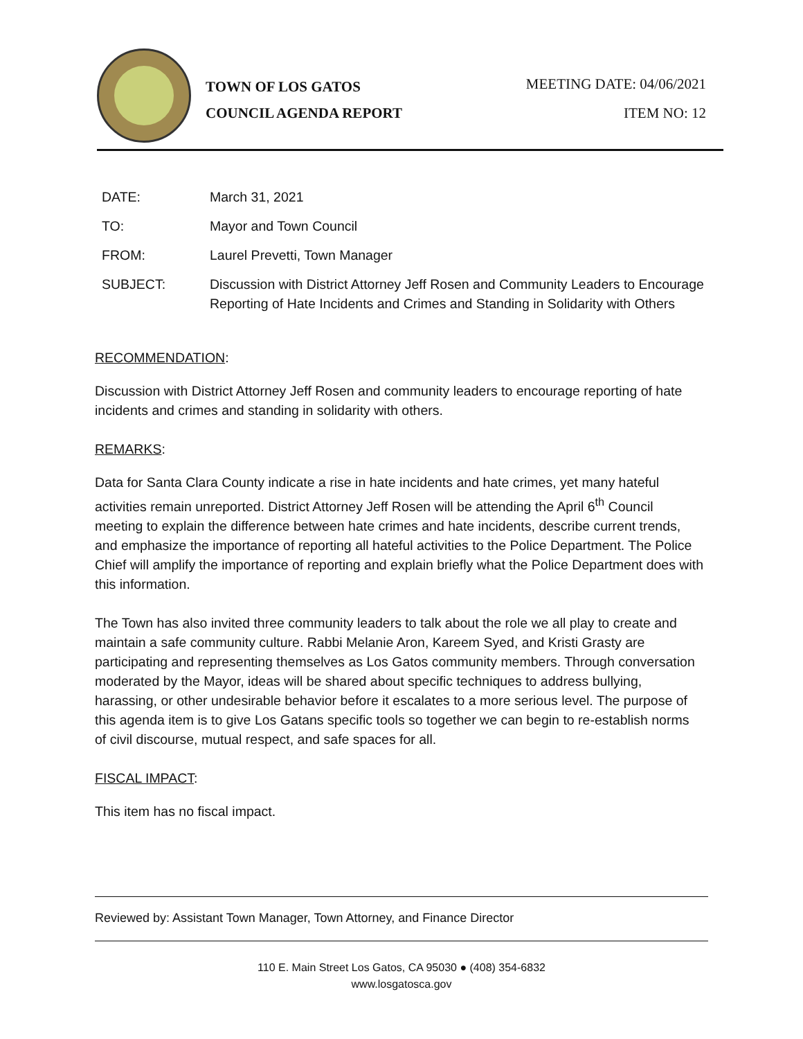TOWN OF LOS GATOS
COUNCIL AGENDA REPORT
MEETING DATE: 04/06/2021
ITEM NO: 12
DATE: March 31, 2021
TO: Mayor and Town Council
FROM: Laurel Prevetti, Town Manager
SUBJECT: Discussion with District Attorney Jeff Rosen and Community Leaders to Encourage Reporting of Hate Incidents and Crimes and Standing in Solidarity with Others
RECOMMENDATION:
Discussion with District Attorney Jeff Rosen and community leaders to encourage reporting of hate incidents and crimes and standing in solidarity with others.
REMARKS:
Data for Santa Clara County indicate a rise in hate incidents and hate crimes, yet many hateful activities remain unreported. District Attorney Jeff Rosen will be attending the April 6<sup>th</sup> Council meeting to explain the difference between hate crimes and hate incidents, describe current trends, and emphasize the importance of reporting all hateful activities to the Police Department. The Police Chief will amplify the importance of reporting and explain briefly what the Police Department does with this information.
The Town has also invited three community leaders to talk about the role we all play to create and maintain a safe community culture. Rabbi Melanie Aron, Kareem Syed, and Kristi Grasty are participating and representing themselves as Los Gatos community members. Through conversation moderated by the Mayor, ideas will be shared about specific techniques to address bullying, harassing, or other undesirable behavior before it escalates to a more serious level. The purpose of this agenda item is to give Los Gatans specific tools so together we can begin to re-establish norms of civil discourse, mutual respect, and safe spaces for all.
FISCAL IMPACT:
This item has no fiscal impact.
Reviewed by: Assistant Town Manager, Town Attorney, and Finance Director
110 E. Main Street Los Gatos, CA 95030 ● (408) 354-6832
www.losgatosca.gov